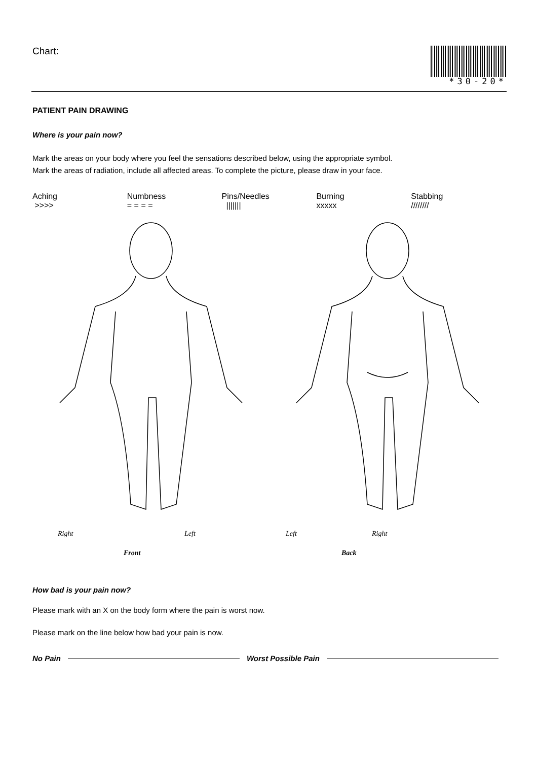Chart: *30-20*
PATIENT PAIN DRAWING
Where is your pain now?
Mark the areas on your body where you feel the sensations described below, using the appropriate symbol.
Mark the areas of radiation, include all affected areas. To complete the picture, please draw in your face.
Aching
>>>>
Numbness
= = = =
Pins/Needles
|||||||
Burning
xxxxx
Stabbing
////////
Right Left Left Right
Front Back
How bad is your pain now?
Please mark with an X on the body form where the pain is worst now.
Please mark on the line below how bad your pain is now.
No Pain Worst Possible Pain